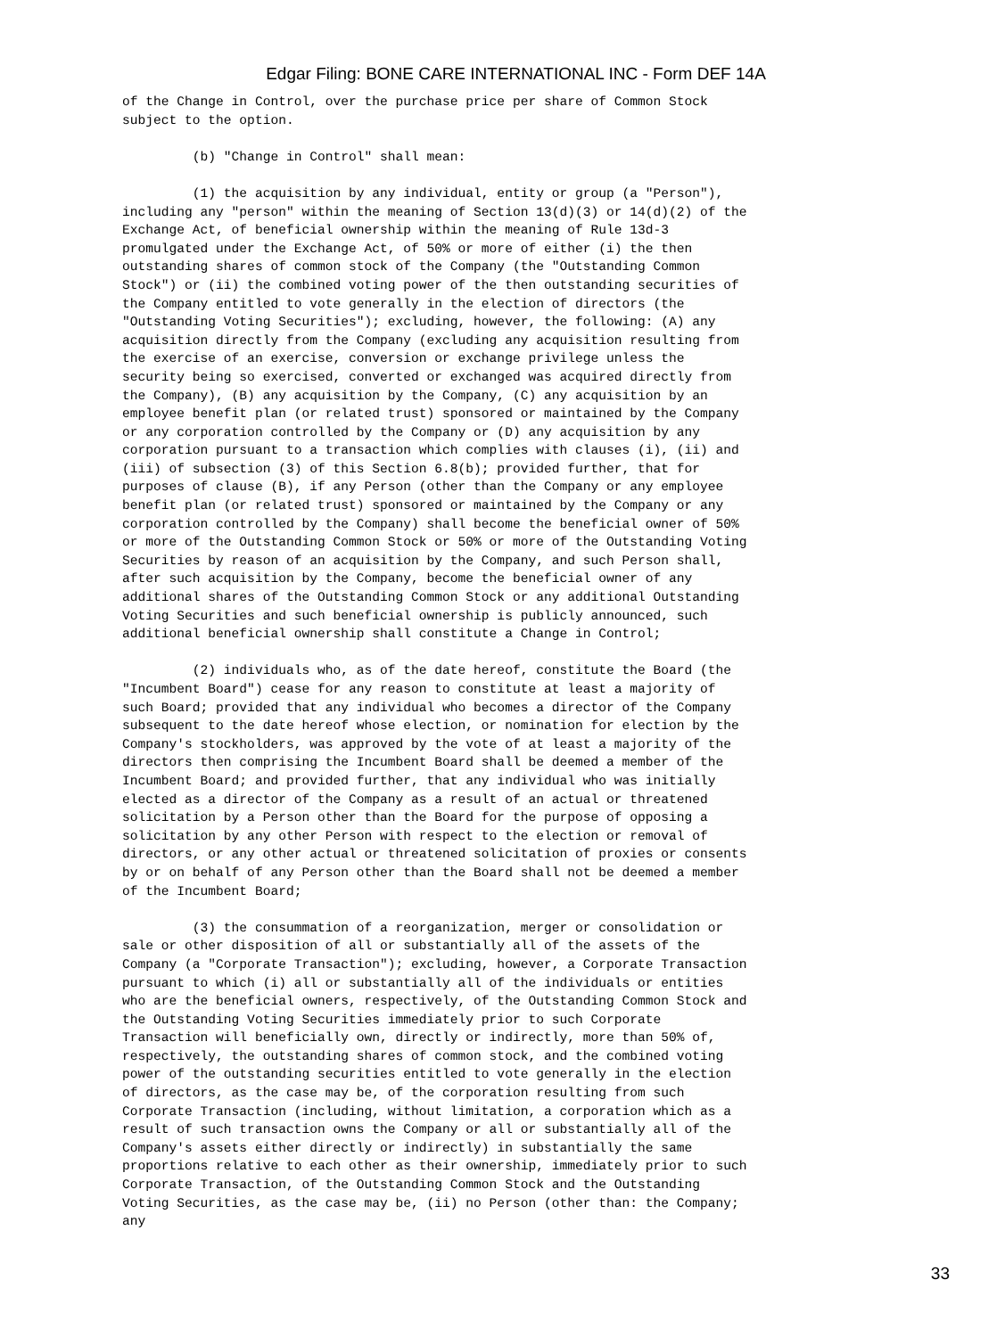Edgar Filing: BONE CARE INTERNATIONAL INC - Form DEF 14A
of the Change in Control, over the purchase price per share of Common Stock
subject to the option.

         (b) "Change in Control" shall mean:

         (1) the acquisition by any individual, entity or group (a "Person"),
including any "person" within the meaning of Section 13(d)(3) or 14(d)(2) of the
Exchange Act, of beneficial ownership within the meaning of Rule 13d-3
promulgated under the Exchange Act, of 50% or more of either (i) the then
outstanding shares of common stock of the Company (the "Outstanding Common
Stock") or (ii) the combined voting power of the then outstanding securities of
the Company entitled to vote generally in the election of directors (the
"Outstanding Voting Securities"); excluding, however, the following: (A) any
acquisition directly from the Company (excluding any acquisition resulting from
the exercise of an exercise, conversion or exchange privilege unless the
security being so exercised, converted or exchanged was acquired directly from
the Company), (B) any acquisition by the Company, (C) any acquisition by an
employee benefit plan (or related trust) sponsored or maintained by the Company
or any corporation controlled by the Company or (D) any acquisition by any
corporation pursuant to a transaction which complies with clauses (i), (ii) and
(iii) of subsection (3) of this Section 6.8(b); provided further, that for
purposes of clause (B), if any Person (other than the Company or any employee
benefit plan (or related trust) sponsored or maintained by the Company or any
corporation controlled by the Company) shall become the beneficial owner of 50%
or more of the Outstanding Common Stock or 50% or more of the Outstanding Voting
Securities by reason of an acquisition by the Company, and such Person shall,
after such acquisition by the Company, become the beneficial owner of any
additional shares of the Outstanding Common Stock or any additional Outstanding
Voting Securities and such beneficial ownership is publicly announced, such
additional beneficial ownership shall constitute a Change in Control;

         (2) individuals who, as of the date hereof, constitute the Board (the
"Incumbent Board") cease for any reason to constitute at least a majority of
such Board; provided that any individual who becomes a director of the Company
subsequent to the date hereof whose election, or nomination for election by the
Company's stockholders, was approved by the vote of at least a majority of the
directors then comprising the Incumbent Board shall be deemed a member of the
Incumbent Board; and provided further, that any individual who was initially
elected as a director of the Company as a result of an actual or threatened
solicitation by a Person other than the Board for the purpose of opposing a
solicitation by any other Person with respect to the election or removal of
directors, or any other actual or threatened solicitation of proxies or consents
by or on behalf of any Person other than the Board shall not be deemed a member
of the Incumbent Board;

         (3) the consummation of a reorganization, merger or consolidation or
sale or other disposition of all or substantially all of the assets of the
Company (a "Corporate Transaction"); excluding, however, a Corporate Transaction
pursuant to which (i) all or substantially all of the individuals or entities
who are the beneficial owners, respectively, of the Outstanding Common Stock and
the Outstanding Voting Securities immediately prior to such Corporate
Transaction will beneficially own, directly or indirectly, more than 50% of,
respectively, the outstanding shares of common stock, and the combined voting
power of the outstanding securities entitled to vote generally in the election
of directors, as the case may be, of the corporation resulting from such
Corporate Transaction (including, without limitation, a corporation which as a
result of such transaction owns the Company or all or substantially all of the
Company's assets either directly or indirectly) in substantially the same
proportions relative to each other as their ownership, immediately prior to such
Corporate Transaction, of the Outstanding Common Stock and the Outstanding
Voting Securities, as the case may be, (ii) no Person (other than: the Company;
any
33